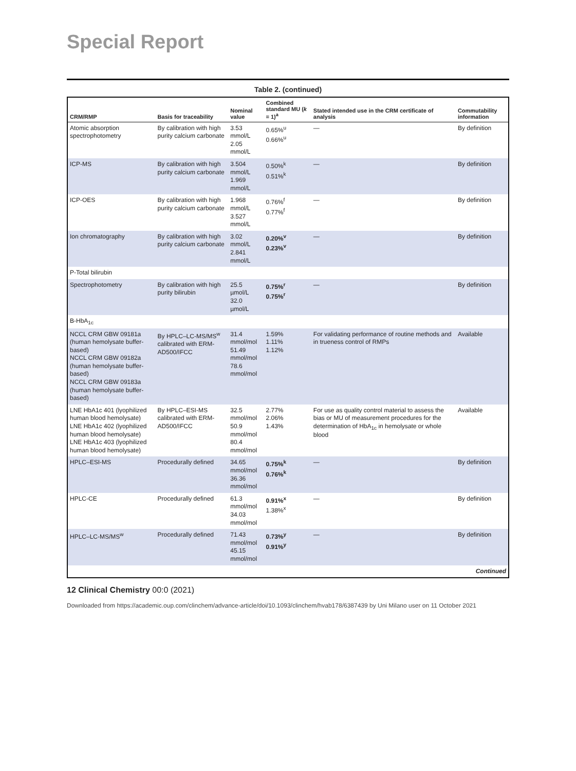Special Report
Table 2. (continued)
| CRM/RMP | Basis for traceability | Nominal value | Combined standard MU ( k = 1)<sup>a</sup> | Stated intended use in the CRM certificate of analysis | Commutability information |
| --- | --- | --- | --- | --- | --- |
| Atomic absorption spectrophotometry | By calibration with high purity calcium carbonate | 3.53 mmol/L 2.05 mmol/L | 0.65%<sup>u</sup> 0.66%<sup>u</sup> | — | By definition |
| ICP-MS | By calibration with high purity calcium carbonate | 3.504 mmol/L 1.969 mmol/L | 0.50%<sup>k</sup> 0.51%<sup>k</sup> | — | By definition |
| ICP-OES | By calibration with high purity calcium carbonate | 1.968 mmol/L 3.527 mmol/L | 0.76%<sup>f</sup> 0.77%<sup>f</sup> | — | By definition |
| Ion chromatography | By calibration with high purity calcium carbonate | 3.02 mmol/L 2.841 mmol/L | 0.20%<sup>v</sup> 0.23%<sup>v</sup> | — | By definition |
| P-Total bilirubin | | | | | |
| Spectrophotometry | By calibration with high purity bilirubin | 25.5 µmol/L 32.0 µmol/L | 0.75%<sup>r</sup> 0.75%<sup>r</sup> | — | By definition |
| B-HbA<sub>1c</sub> | | | | | |
| NCCL CRM GBW 09181a (human hemolysate buffer-based) NCCL CRM GBW 09182a (human hemolysate buffer-based) NCCL CRM GBW 09183a (human hemolysate buffer-based) | By HPLC–LC-MS/MS<sup>w</sup> calibrated with ERM-AD500/IFCC | 31.4 mmol/mol 51.49 mmol/mol 78.6 mmol/mol | 1.59% 1.11% 1.12% | For validating performance of routine methods and in trueness control of RMPs | Available |
| LNE HbA1c 401 (lyophilized human blood hemolysate) LNE HbA1c 402 (lyophilized human blood hemolysate) LNE HbA1c 403 (lyophilized human blood hemolysate) | By HPLC–ESI-MS calibrated with ERM-AD500/IFCC | 32.5 mmol/mol 50.9 mmol/mol 80.4 mmol/mol | 2.77% 2.06% 1.43% | For use as quality control material to assess the bias or MU of measurement procedures for the determination of HbA<sub>1c</sub> in hemolysate or whole blood | Available |
| HPLC–ESI-MS | Procedurally defined | 34.65 mmol/mol 36.36 mmol/mol | 0.75%<sup>k</sup> 0.76%<sup>k</sup> | — | By definition |
| HPLC-CE | Procedurally defined | 61.3 mmol/mol 34.03 mmol/mol | 0.91%<sup>x</sup> 1.38%<sup>x</sup> | — | By definition |
| HPLC–LC-MS/MS<sup>w</sup> | Procedurally defined | 71.43 mmol/mol 45.15 mmol/mol | 0.73%<sup>y</sup> 0.91%<sup>y</sup> | — | By definition |
| Continued | | | | | |
12 Clinical Chemistry 00:0 (2021)
Downloaded from https://academic.oup.com/clinchem/advance-article/doi/10.1093/clinchem/hvab178/6387439 by Uni Milano user on 11 October 2021